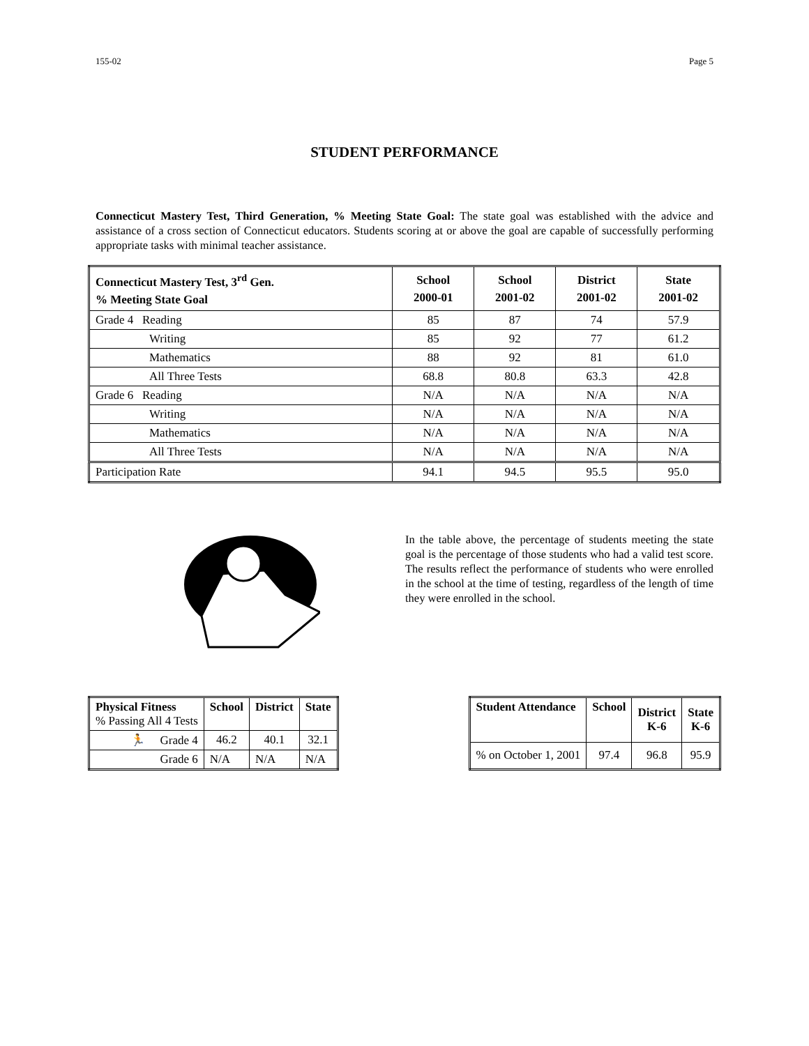155-02 Page 5
STUDENT PERFORMANCE
Connecticut Mastery Test, Third Generation, % Meeting State Goal: The state goal was established with the advice and assistance of a cross section of Connecticut educators. Students scoring at or above the goal are capable of successfully performing appropriate tasks with minimal teacher assistance.
| Connecticut Mastery Test, 3<sup>rd</sup> Gen. % Meeting State Goal | School 2000-01 | School 2001-02 | District 2001-02 | State 2001-02 |
| --- | --- | --- | --- | --- |
| Grade 4 Reading | 85 | 87 | 74 | 57.9 |
| Writing | 85 | 92 | 77 | 61.2 |
| Mathematics | 88 | 92 | 81 | 61.0 |
| All Three Tests | 68.8 | 80.8 | 63.3 | 42.8 |
| Grade 6 Reading | N/A | N/A | N/A | N/A |
| Writing | N/A | N/A | N/A | N/A |
| Mathematics | N/A | N/A | N/A | N/A |
| All Three Tests | N/A | N/A | N/A | N/A |
| Participation Rate | 94.1 | 94.5 | 95.5 | 95.0 |
In the table above, the percentage of students meeting the state goal is the percentage of those students who had a valid test score. The results reflect the performance of students who were enrolled in the school at the time of testing, regardless of the length of time they were enrolled in the school.
| Physical Fitness % Passing All 4 Tests | School | District | State |
| --- | --- | --- | --- |
| 🏃 Grade 4 | 46.2 | 40.1 | 32.1 |
| Grade 6 | N/A | N/A | N/A |
| Student Attendance | School | District K-6 | State K-6 |
| --- | --- | --- | --- |
| % on October 1, 2001 | 97.4 | 96.8 | 95.9 |